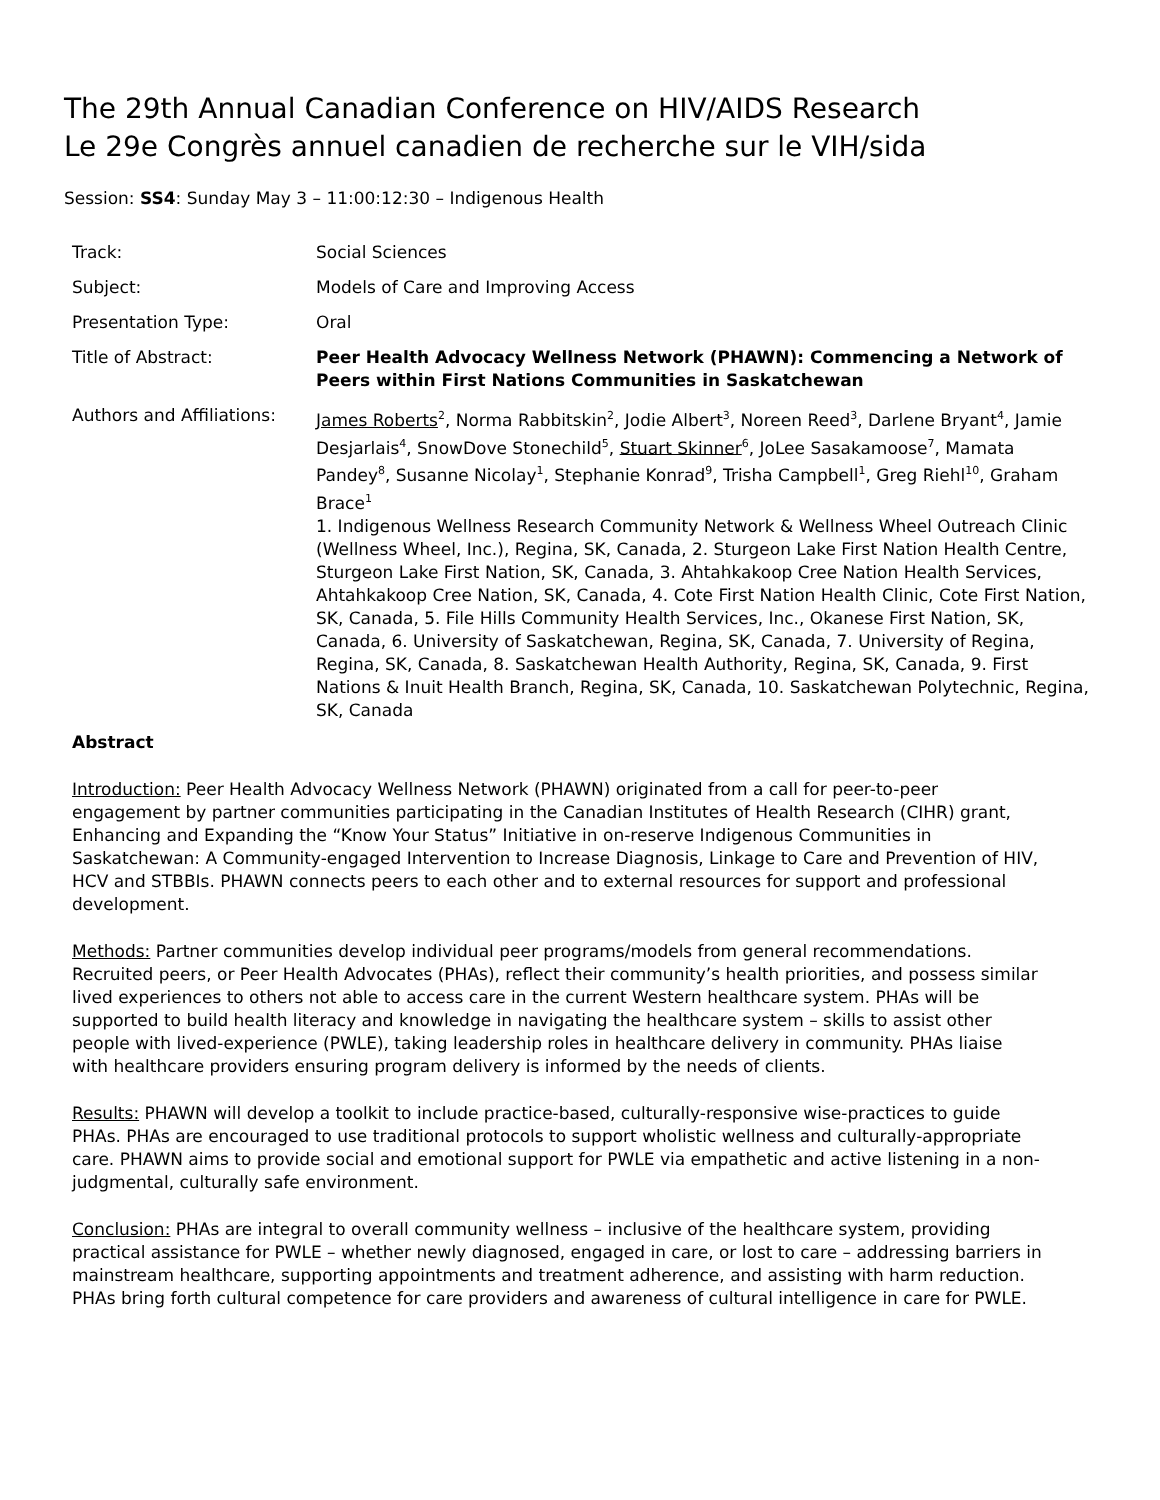The 29th Annual Canadian Conference on HIV/AIDS Research
Le 29e Congrès annuel canadien de recherche sur le VIH/sida
Session: SS4: Sunday May 3 – 11:00:12:30 – Indigenous Health
| Track: | Social Sciences |
| Subject: | Models of Care and Improving Access |
| Presentation Type: | Oral |
| Title of Abstract: | Peer Health Advocacy Wellness Network (PHAWN): Commencing a Network of Peers within First Nations Communities in Saskatchewan |
| Authors and Affiliations: | James Roberts<sup>2</sup>, Norma Rabbitskin<sup>2</sup>, Jodie Albert<sup>3</sup>, Noreen Reed<sup>3</sup>, Darlene Bryant<sup>4</sup>, Jamie Desjarlais<sup>4</sup>, SnowDove Stonechild<sup>5</sup>, Stuart Skinner<sup>6</sup>, JoLee Sasakamoose<sup>7</sup>, Mamata Pandey<sup>8</sup>, Susanne Nicolay<sup>1</sup>, Stephanie Konrad<sup>9</sup>, Trisha Campbell<sup>1</sup>, Greg Riehl<sup>10</sup>, Graham Brace<sup>1</sup> 1. Indigenous Wellness Research Community Network & Wellness Wheel Outreach Clinic (Wellness Wheel, Inc.), Regina, SK, Canada, 2. Sturgeon Lake First Nation Health Centre, Sturgeon Lake First Nation, SK, Canada, 3. Ahtahkakoop Cree Nation Health Services, Ahtahkakoop Cree Nation, SK, Canada, 4. Cote First Nation Health Clinic, Cote First Nation, SK, Canada, 5. File Hills Community Health Services, Inc., Okanese First Nation, SK, Canada, 6. University of Saskatchewan, Regina, SK, Canada, 7. University of Regina, Regina, SK, Canada, 8. Saskatchewan Health Authority, Regina, SK, Canada, 9. First Nations & Inuit Health Branch, Regina, SK, Canada, 10. Saskatchewan Polytechnic, Regina, SK, Canada |
Abstract
Introduction: Peer Health Advocacy Wellness Network (PHAWN) originated from a call for peer-to-peer engagement by partner communities participating in the Canadian Institutes of Health Research (CIHR) grant, Enhancing and Expanding the “Know Your Status” Initiative in on-reserve Indigenous Communities in Saskatchewan: A Community-engaged Intervention to Increase Diagnosis, Linkage to Care and Prevention of HIV, HCV and STBBIs. PHAWN connects peers to each other and to external resources for support and professional development.
Methods: Partner communities develop individual peer programs/models from general recommendations. Recruited peers, or Peer Health Advocates (PHAs), reflect their community’s health priorities, and possess similar lived experiences to others not able to access care in the current Western healthcare system. PHAs will be supported to build health literacy and knowledge in navigating the healthcare system – skills to assist other people with lived-experience (PWLE), taking leadership roles in healthcare delivery in community. PHAs liaise with healthcare providers ensuring program delivery is informed by the needs of clients.
Results: PHAWN will develop a toolkit to include practice-based, culturally-responsive wise-practices to guide PHAs. PHAs are encouraged to use traditional protocols to support wholistic wellness and culturally-appropriate care. PHAWN aims to provide social and emotional support for PWLE via empathetic and active listening in a non-judgmental, culturally safe environment.
Conclusion: PHAs are integral to overall community wellness – inclusive of the healthcare system, providing practical assistance for PWLE – whether newly diagnosed, engaged in care, or lost to care – addressing barriers in mainstream healthcare, supporting appointments and treatment adherence, and assisting with harm reduction. PHAs bring forth cultural competence for care providers and awareness of cultural intelligence in care for PWLE.